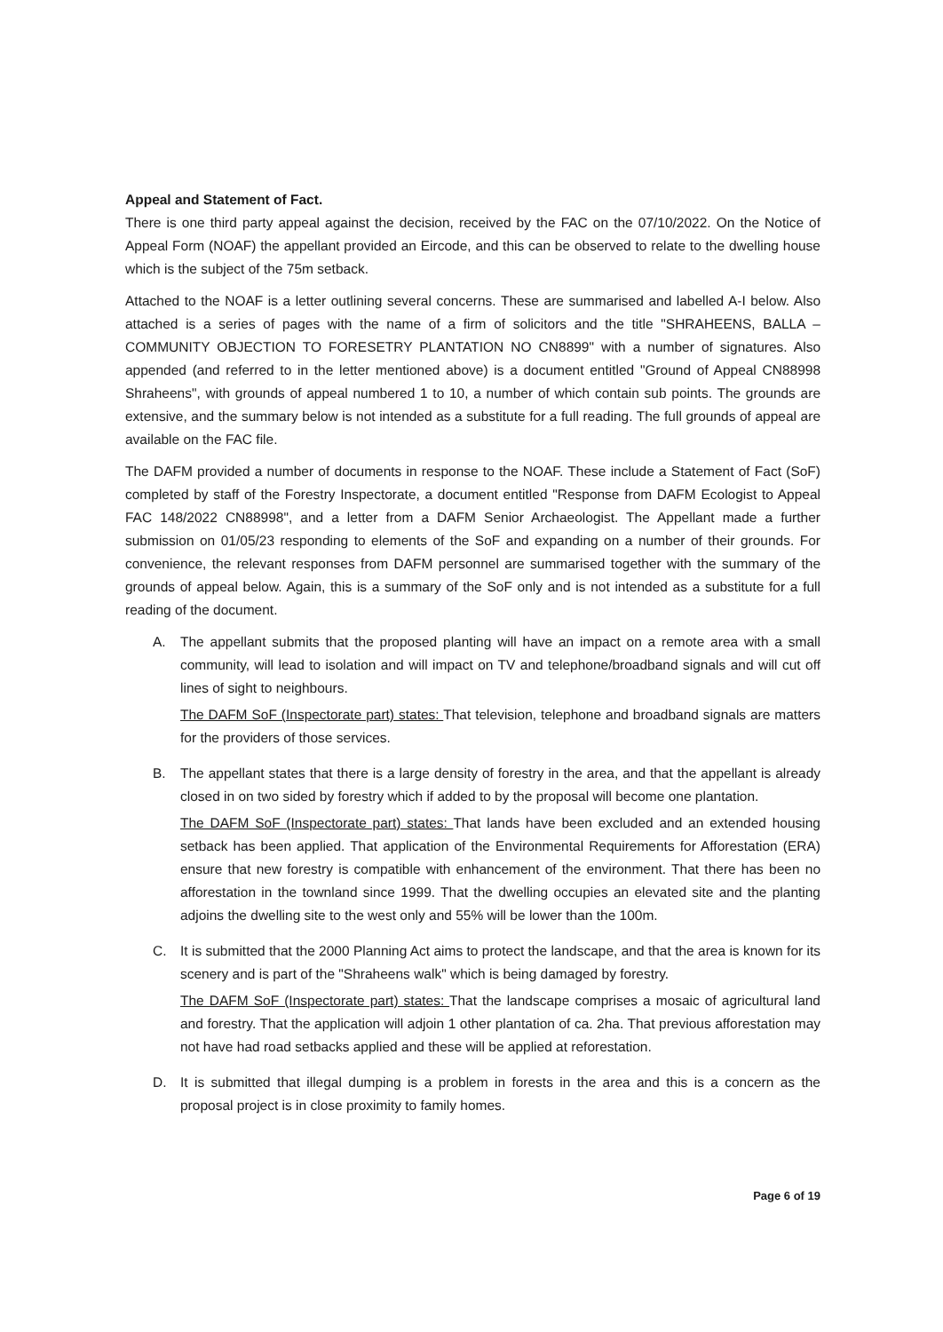Appeal and Statement of Fact.
There is one third party appeal against the decision, received by the FAC on the 07/10/2022. On the Notice of Appeal Form (NOAF) the appellant provided an Eircode, and this can be observed to relate to the dwelling house which is the subject of the 75m setback.
Attached to the NOAF is a letter outlining several concerns. These are summarised and labelled A-I below. Also attached is a series of pages with the name of a firm of solicitors and the title "SHRAHEENS, BALLA – COMMUNITY OBJECTION TO FORESETRY PLANTATION NO CN8899" with a number of signatures. Also appended (and referred to in the letter mentioned above) is a document entitled "Ground of Appeal CN88998 Shraheens", with grounds of appeal numbered 1 to 10, a number of which contain sub points. The grounds are extensive, and the summary below is not intended as a substitute for a full reading. The full grounds of appeal are available on the FAC file.
The DAFM provided a number of documents in response to the NOAF. These include a Statement of Fact (SoF) completed by staff of the Forestry Inspectorate, a document entitled "Response from DAFM Ecologist to Appeal FAC 148/2022 CN88998", and a letter from a DAFM Senior Archaeologist. The Appellant made a further submission on 01/05/23 responding to elements of the SoF and expanding on a number of their grounds. For convenience, the relevant responses from DAFM personnel are summarised together with the summary of the grounds of appeal below. Again, this is a summary of the SoF only and is not intended as a substitute for a full reading of the document.
A. The appellant submits that the proposed planting will have an impact on a remote area with a small community, will lead to isolation and will impact on TV and telephone/broadband signals and will cut off lines of sight to neighbours.
The DAFM SoF (Inspectorate part) states: That television, telephone and broadband signals are matters for the providers of those services.
B. The appellant states that there is a large density of forestry in the area, and that the appellant is already closed in on two sided by forestry which if added to by the proposal will become one plantation.
The DAFM SoF (Inspectorate part) states: That lands have been excluded and an extended housing setback has been applied. That application of the Environmental Requirements for Afforestation (ERA) ensure that new forestry is compatible with enhancement of the environment. That there has been no afforestation in the townland since 1999. That the dwelling occupies an elevated site and the planting adjoins the dwelling site to the west only and 55% will be lower than the 100m.
C. It is submitted that the 2000 Planning Act aims to protect the landscape, and that the area is known for its scenery and is part of the "Shraheens walk" which is being damaged by forestry.
The DAFM SoF (Inspectorate part) states: That the landscape comprises a mosaic of agricultural land and forestry. That the application will adjoin 1 other plantation of ca. 2ha. That previous afforestation may not have had road setbacks applied and these will be applied at reforestation.
D. It is submitted that illegal dumping is a problem in forests in the area and this is a concern as the proposal project is in close proximity to family homes.
Page 6 of 19